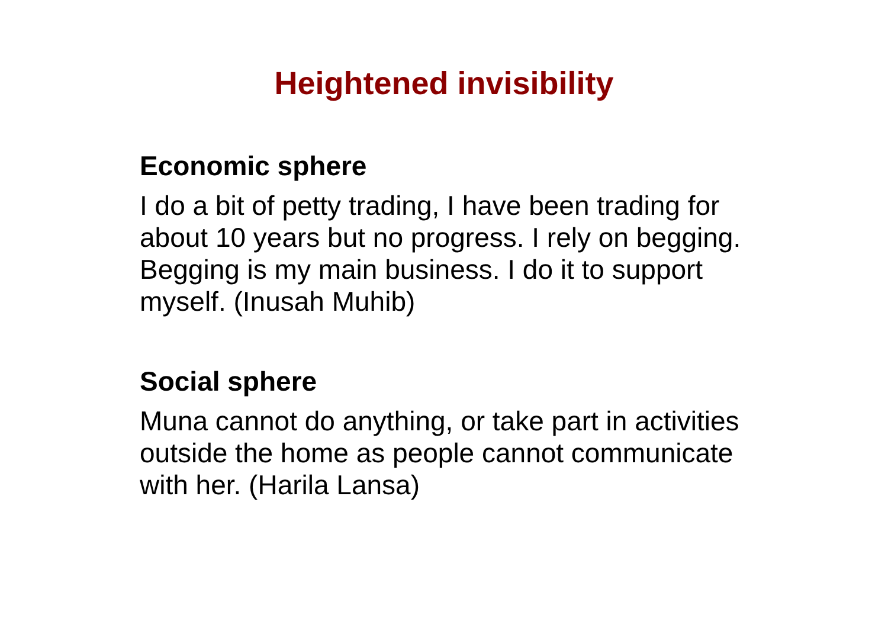Heightened invisibility
Economic sphere
I do a bit of petty trading, I have been trading for about 10 years but no progress. I rely on begging. Begging is my main business. I do it to support myself. (Inusah Muhib)
Social sphere
Muna cannot do anything, or take part in activities outside the home as people cannot communicate with her. (Harila Lansa)